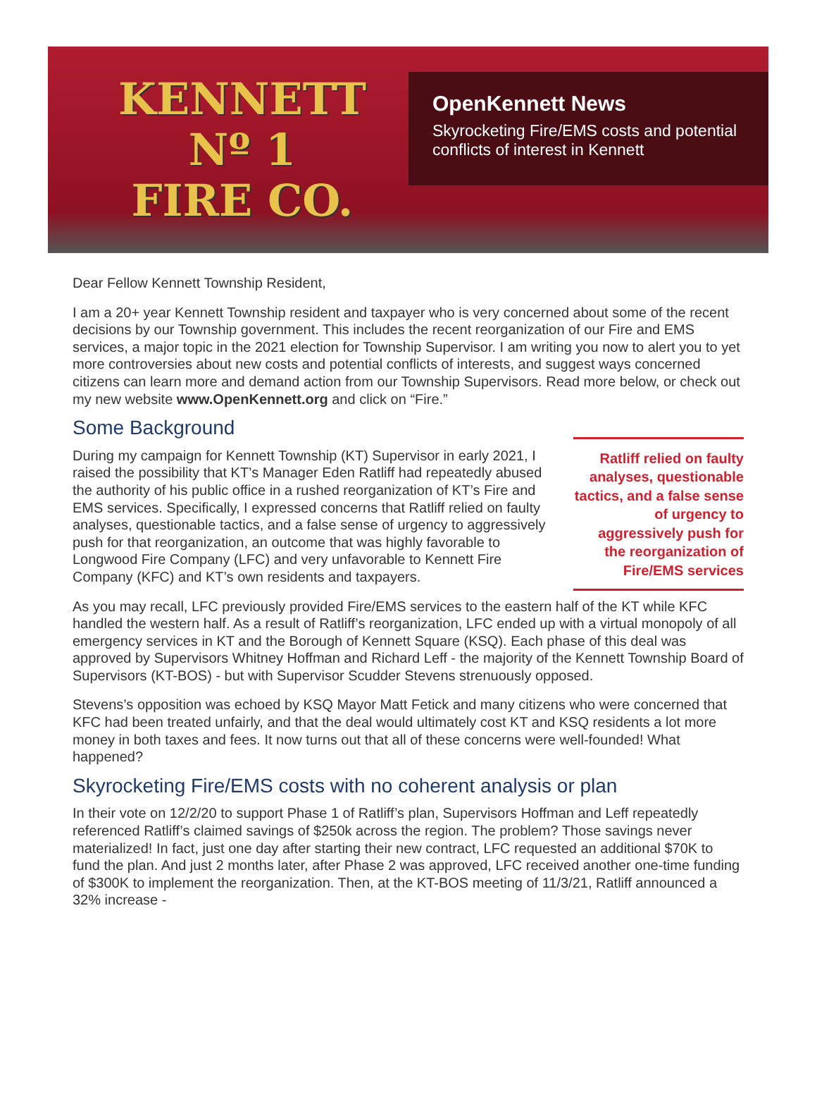KENNETT
Nº 1
FIRE CO.
OpenKennett News
Skyrocketing Fire/EMS costs and potential conflicts of interest in Kennett
Dear Fellow Kennett Township Resident,
I am a 20+ year Kennett Township resident and taxpayer who is very concerned about some of the recent decisions by our Township government. This includes the recent reorganization of our Fire and EMS services, a major topic in the 2021 election for Township Supervisor. I am writing you now to alert you to yet more controversies about new costs and potential conflicts of interests, and suggest ways concerned citizens can learn more and demand action from our Township Supervisors. Read more below, or check out my new website www.OpenKennett.org and click on “Fire.”
Some Background
During my campaign for Kennett Township (KT) Supervisor in early 2021, I raised the possibility that KT’s Manager Eden Ratliff had repeatedly abused the authority of his public office in a rushed reorganization of KT’s Fire and EMS services. Specifically, I expressed concerns that Ratliff relied on faulty analyses, questionable tactics, and a false sense of urgency to aggressively push for that reorganization, an outcome that was highly favorable to Longwood Fire Company (LFC) and very unfavorable to Kennett Fire Company (KFC) and KT’s own residents and taxpayers.
Ratliff relied on faulty analyses, questionable tactics, and a false sense of urgency to aggressively push for the reorganization of Fire/EMS services
As you may recall, LFC previously provided Fire/EMS services to the eastern half of the KT while KFC handled the western half. As a result of Ratliff’s reorganization, LFC ended up with a virtual monopoly of all emergency services in KT and the Borough of Kennett Square (KSQ). Each phase of this deal was approved by Supervisors Whitney Hoffman and Richard Leff - the majority of the Kennett Township Board of Supervisors (KT-BOS) - but with Supervisor Scudder Stevens strenuously opposed.
Stevens’s opposition was echoed by KSQ Mayor Matt Fetick and many citizens who were concerned that KFC had been treated unfairly, and that the deal would ultimately cost KT and KSQ residents a lot more money in both taxes and fees. It now turns out that all of these concerns were well-founded! What happened?
Skyrocketing Fire/EMS costs with no coherent analysis or plan
In their vote on 12/2/20 to support Phase 1 of Ratliff’s plan, Supervisors Hoffman and Leff repeatedly referenced Ratliff’s claimed savings of $250k across the region. The problem? Those savings never materialized! In fact, just one day after starting their new contract, LFC requested an additional $70K to fund the plan. And just 2 months later, after Phase 2 was approved, LFC received another one-time funding of $300K to implement the reorganization. Then, at the KT-BOS meeting of 11/3/21, Ratliff announced a 32% increase -